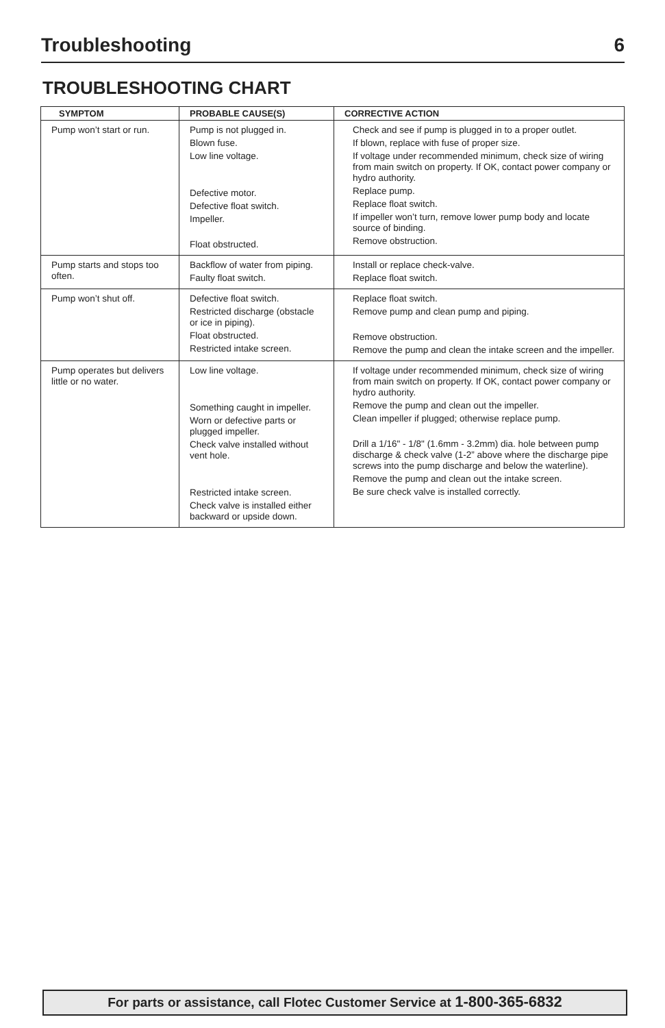Troubleshooting 6
TROUBLESHOOTING CHART
| SYMPTOM | PROBABLE CAUSE(S) | CORRECTIVE ACTION |
| --- | --- | --- |
| Pump won’t start or run. | Pump is not plugged in. Blown fuse. Low line voltage. Defective motor. Defective float switch. Impeller. Float obstructed. | Check and see if pump is plugged in to a proper outlet. If blown, replace with fuse of proper size. If voltage under recommended minimum, check size of wiring from main switch on property. If OK, contact power company or hydro authority. Replace pump. Replace float switch. If impeller won’t turn, remove lower pump body and locate source of binding. Remove obstruction. |
| Pump starts and stops too often. | Backflow of water from piping. Faulty float switch. | Install or replace check-valve. Replace float switch. |
| Pump won’t shut off. | Defective float switch. Restricted discharge (obstacle or ice in piping). Float obstructed. Restricted intake screen. | Replace float switch. Remove pump and clean pump and piping. Remove obstruction. Remove the pump and clean the intake screen and the impeller. |
| Pump operates but delivers little or no water. | Low line voltage. Something caught in impeller. Worn or defective parts or plugged impeller. Check valve installed without vent hole. Restricted intake screen. Check valve is installed either backward or upside down. | If voltage under recommended minimum, check size of wiring from main switch on property. If OK, contact power company or hydro authority. Remove the pump and clean out the impeller. Clean impeller if plugged; otherwise replace pump. Drill a 1/16" - 1/8" (1.6mm - 3.2mm) dia. hole between pump discharge & check valve (1-2” above where the discharge pipe screws into the pump discharge and below the waterline). Remove the pump and clean out the intake screen. Be sure check valve is installed correctly. |
For parts or assistance, call Flotec Customer Service at 1-800-365-6832